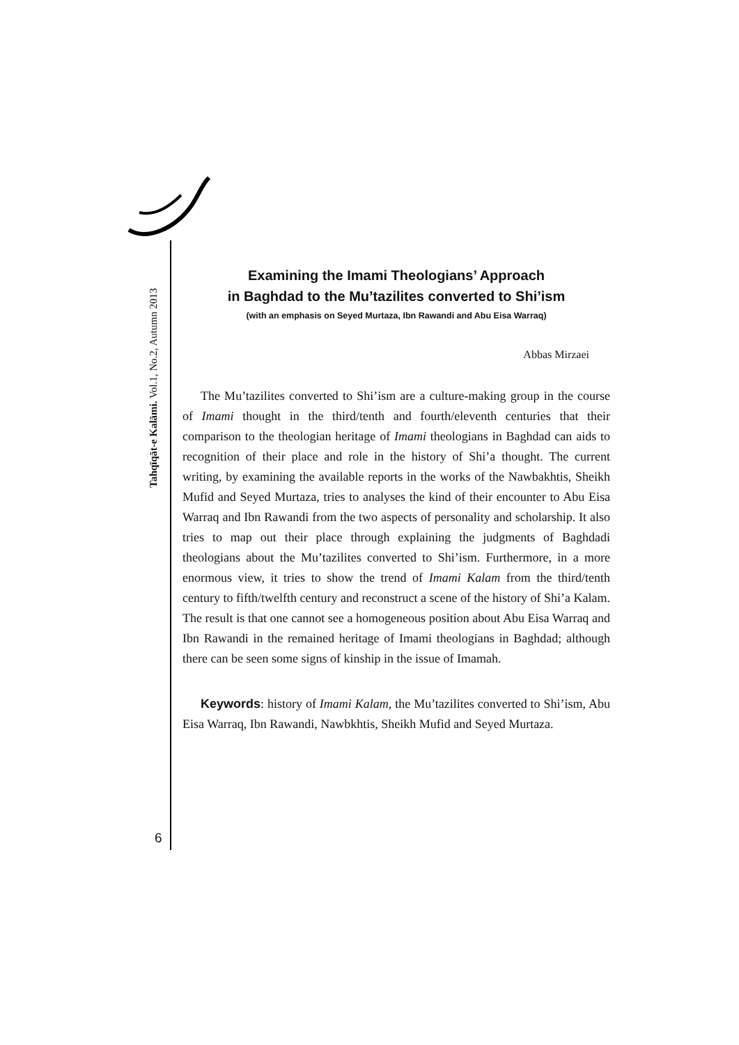Tahqīqāt-e Kalāmi. Vol.1, No.2, Autumn 2013
6
Examining the Imami Theologians’ Approach
in Baghdad to the Mu’tazilites converted to Shi’ism
(with an emphasis on Seyed Murtaza, Ibn Rawandi and Abu Eisa Warraq)
Abbas Mirzaei
The Mu’tazilites converted to Shi’ism are a culture-making group in the course of Imami thought in the third/tenth and fourth/eleventh centuries that their comparison to the theologian heritage of Imami theologians in Baghdad can aids to recognition of their place and role in the history of Shi’a thought. The current writing, by examining the available reports in the works of the Nawbakhtis, Sheikh Mufid and Seyed Murtaza, tries to analyses the kind of their encounter to Abu Eisa Warraq and Ibn Rawandi from the two aspects of personality and scholarship. It also tries to map out their place through explaining the judgments of Baghdadi theologians about the Mu’tazilites converted to Shi’ism. Furthermore, in a more enormous view, it tries to show the trend of Imami Kalam from the third/tenth century to fifth/twelfth century and reconstruct a scene of the history of Shi’a Kalam. The result is that one cannot see a homogeneous position about Abu Eisa Warraq and Ibn Rawandi in the remained heritage of Imami theologians in Baghdad; although there can be seen some signs of kinship in the issue of Imamah.
Keywords: history of Imami Kalam, the Mu’tazilites converted to Shi’ism, Abu Eisa Warraq, Ibn Rawandi, Nawbkhtis, Sheikh Mufid and Seyed Murtaza.